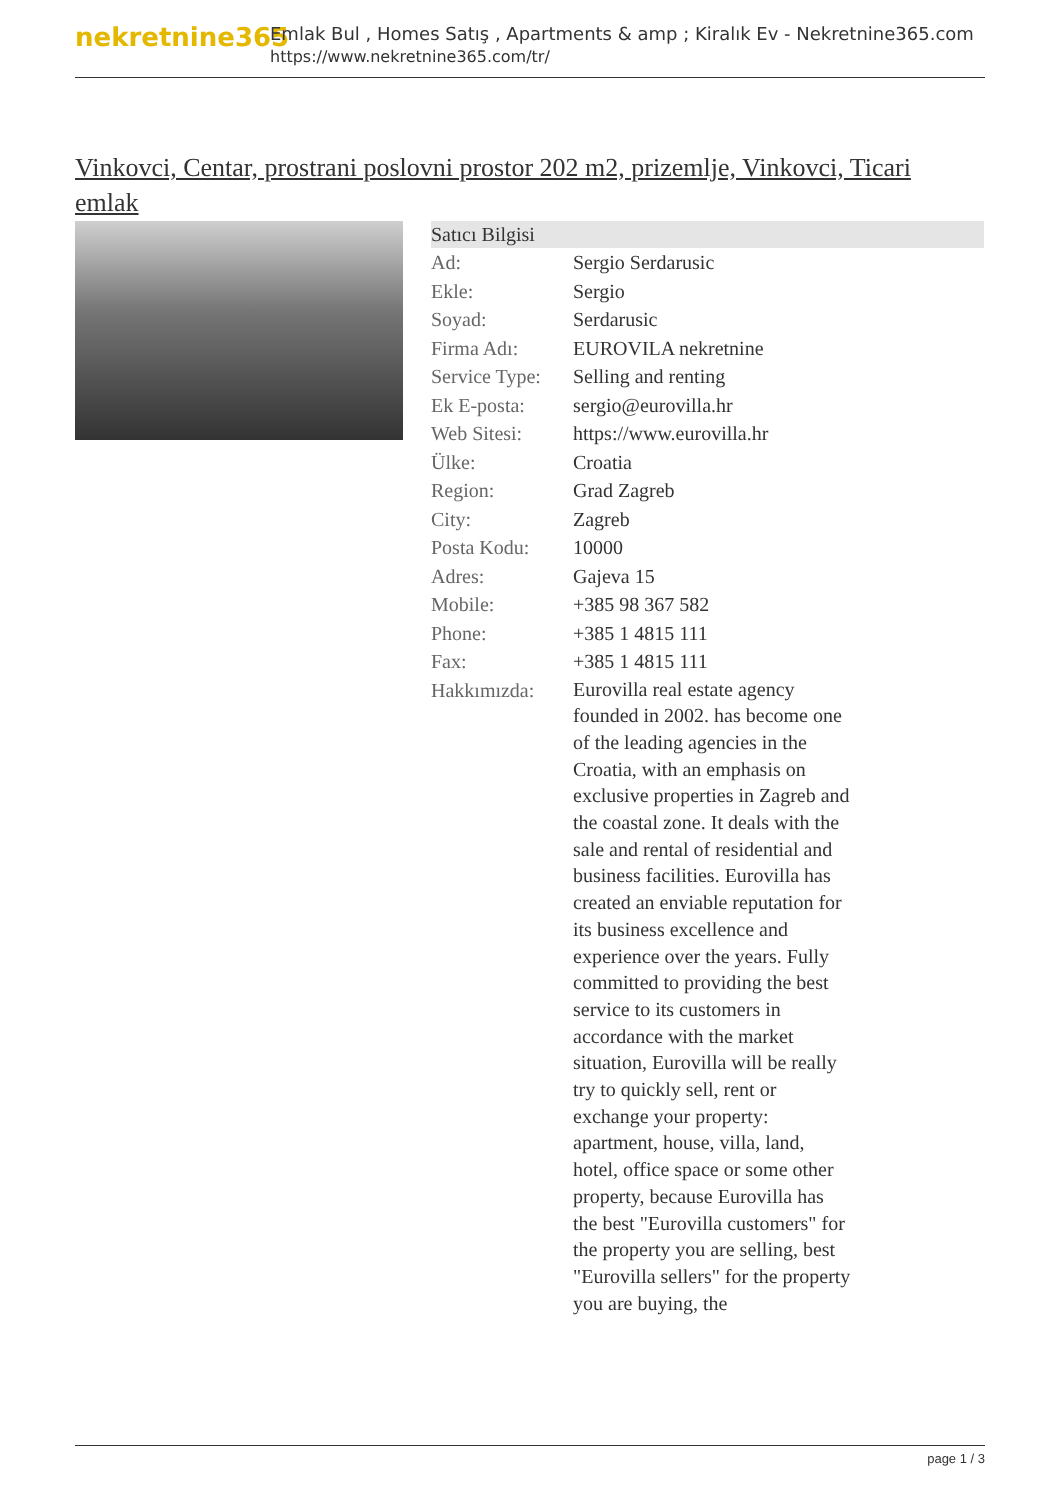nekretnine365
Emlak Bul , Homes Satış , Apartments & amp ; Kiralık Ev - Nekretnine365.com
https://www.nekretnine365.com/tr/
Vinkovci, Centar, prostrani poslovni prostor 202 m2, prizemlje, Vinkovci, Ticari emlak
Satıcı Bilgisi
| Ad: | Sergio Serdarusic |
| Ekle: | Sergio |
| Soyad: | Serdarusic |
| Firma Adı: | EUROVILA nekretnine |
| Service Type: | Selling and renting |
| Ek E-posta: | sergio@eurovilla.hr |
| Web Sitesi: | https://www.eurovilla.hr |
| Ülke: | Croatia |
| Region: | Grad Zagreb |
| City: | Zagreb |
| Posta Kodu: | 10000 |
| Adres: | Gajeva 15 |
| Mobile: | +385 98 367 582 |
| Phone: | +385 1 4815 111 |
| Fax: | +385 1 4815 111 |
| Hakkımızda: | Eurovilla real estate agency founded in 2002. has become one of the leading agencies in the Croatia, with an emphasis on exclusive properties in Zagreb and the coastal zone. It deals with the sale and rental of residential and business facilities. Eurovilla has created an enviable reputation for its business excellence and experience over the years. Fully committed to providing the best service to its customers in accordance with the market situation, Eurovilla will be really try to quickly sell, rent or exchange your property: apartment, house, villa, land, hotel, office space or some other property, because Eurovilla has the best "Eurovilla customers" for the property you are selling, best "Eurovilla sellers" for the property you are buying, the |
page 1 / 3